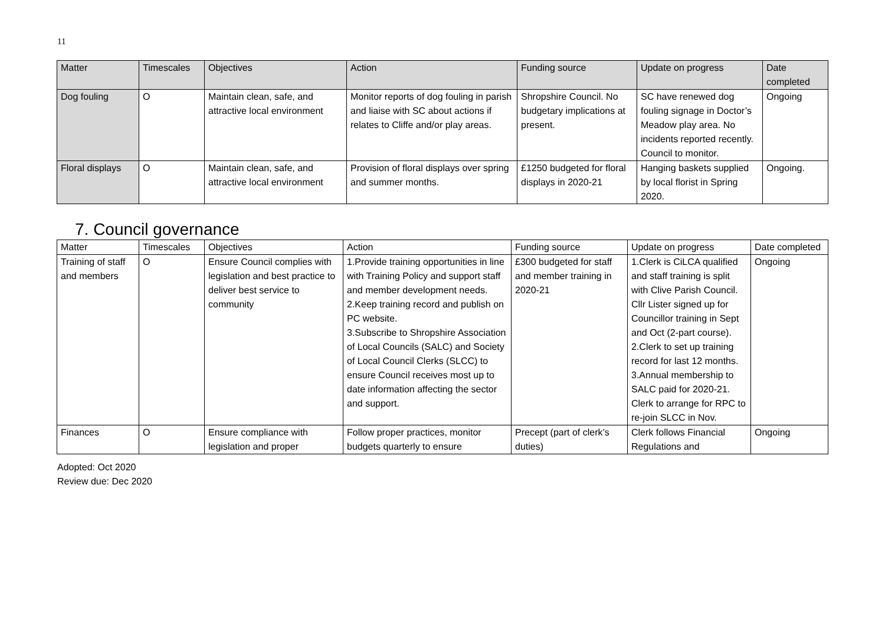11
| Matter | Timescales | Objectives | Action | Funding source | Update on progress | Date completed |
| --- | --- | --- | --- | --- | --- | --- |
| Dog fouling | O | Maintain clean, safe, and attractive local environment | Monitor reports of dog fouling in parish and liaise with SC about actions if relates to Cliffe and/or play areas. | Shropshire Council. No budgetary implications at present. | SC have renewed dog fouling signage in Doctor’s Meadow play area. No incidents reported recently. Council to monitor. | Ongoing |
| Floral displays | O | Maintain clean, safe, and attractive local environment | Provision of floral displays over spring and summer months. | £1250 budgeted for floral displays in 2020-21 | Hanging baskets supplied by local florist in Spring 2020. | Ongoing. |
7. Council governance
| Matter | Timescales | Objectives | Action | Funding source | Update on progress | Date completed |
| --- | --- | --- | --- | --- | --- | --- |
| Training of staff and members | O | Ensure Council complies with legislation and best practice to deliver best service to community | 1.Provide training opportunities in line with Training Policy and support staff and member development needs. 2.Keep training record and publish on PC website. 3.Subscribe to Shropshire Association of Local Councils (SALC) and Society of Local Council Clerks (SLCC) to ensure Council receives most up to date information affecting the sector and support. | £300 budgeted for staff and member training in 2020-21 | 1.Clerk is CiLCA qualified and staff training is split with Clive Parish Council. Cllr Lister signed up for Councillor training in Sept and Oct (2-part course). 2.Clerk to set up training record for last 12 months. 3.Annual membership to SALC paid for 2020-21. Clerk to arrange for RPC to re-join SLCC in Nov. | Ongoing |
| Finances | O | Ensure compliance with legislation and proper | Follow proper practices, monitor budgets quarterly to ensure | Precept (part of clerk’s duties) | Clerk follows Financial Regulations and | Ongoing |
Adopted: Oct 2020
Review due: Dec 2020